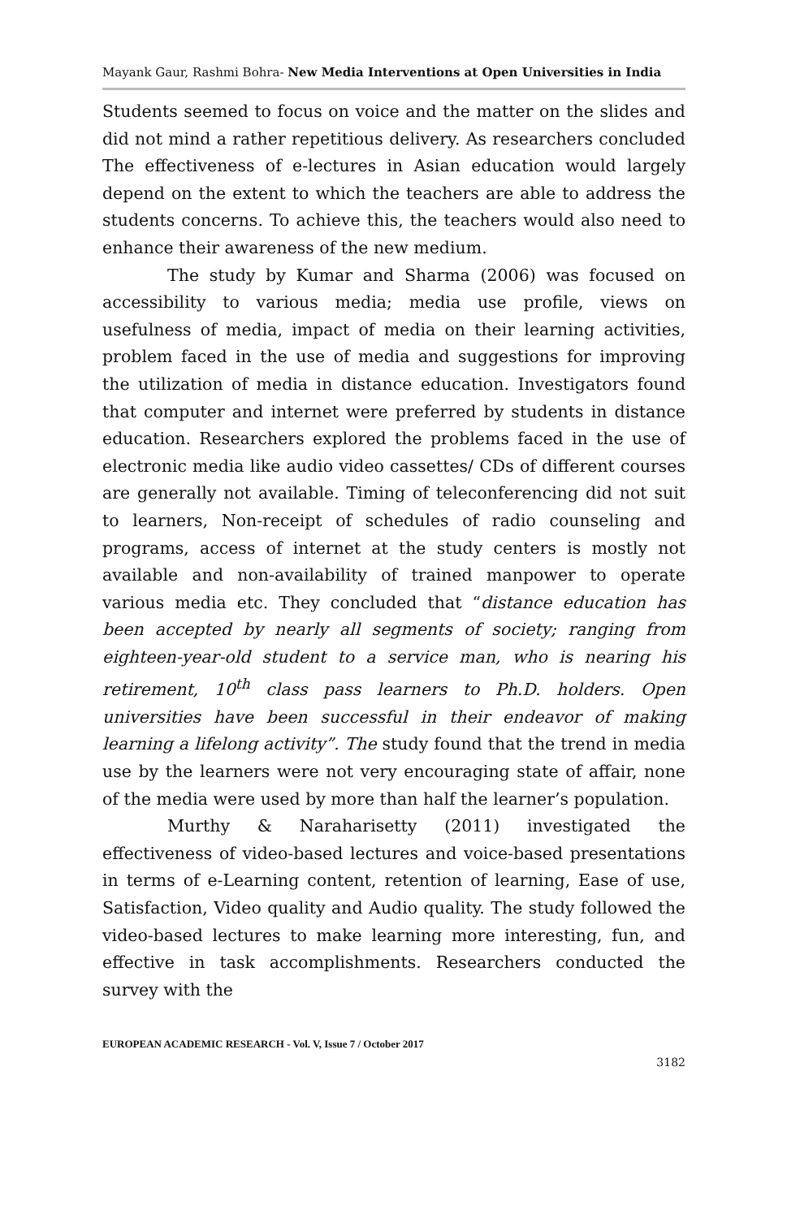Mayank Gaur, Rashmi Bohra- New Media Interventions at Open Universities in India
Students seemed to focus on voice and the matter on the slides and did not mind a rather repetitious delivery. As researchers concluded The effectiveness of e-lectures in Asian education would largely depend on the extent to which the teachers are able to address the students concerns. To achieve this, the teachers would also need to enhance their awareness of the new medium.
The study by Kumar and Sharma (2006) was focused on accessibility to various media; media use profile, views on usefulness of media, impact of media on their learning activities, problem faced in the use of media and suggestions for improving the utilization of media in distance education. Investigators found that computer and internet were preferred by students in distance education. Researchers explored the problems faced in the use of electronic media like audio video cassettes/ CDs of different courses are generally not available. Timing of teleconferencing did not suit to learners, Non-receipt of schedules of radio counseling and programs, access of internet at the study centers is mostly not available and non-availability of trained manpower to operate various media etc. They concluded that “distance education has been accepted by nearly all segments of society; ranging from eighteen-year-old student to a service man, who is nearing his retirement, 10<sup>th</sup> class pass learners to Ph.D. holders. Open universities have been successful in their endeavor of making learning a lifelong activity”. The study found that the trend in media use by the learners were not very encouraging state of affair, none of the media were used by more than half the learner’s population.
Murthy & Naraharisetty (2011) investigated the effectiveness of video-based lectures and voice-based presentations in terms of e-Learning content, retention of learning, Ease of use, Satisfaction, Video quality and Audio quality. The study followed the video-based lectures to make learning more interesting, fun, and effective in task accomplishments. Researchers conducted the survey with the
EUROPEAN ACADEMIC RESEARCH - Vol. V, Issue 7 / October 2017
3182